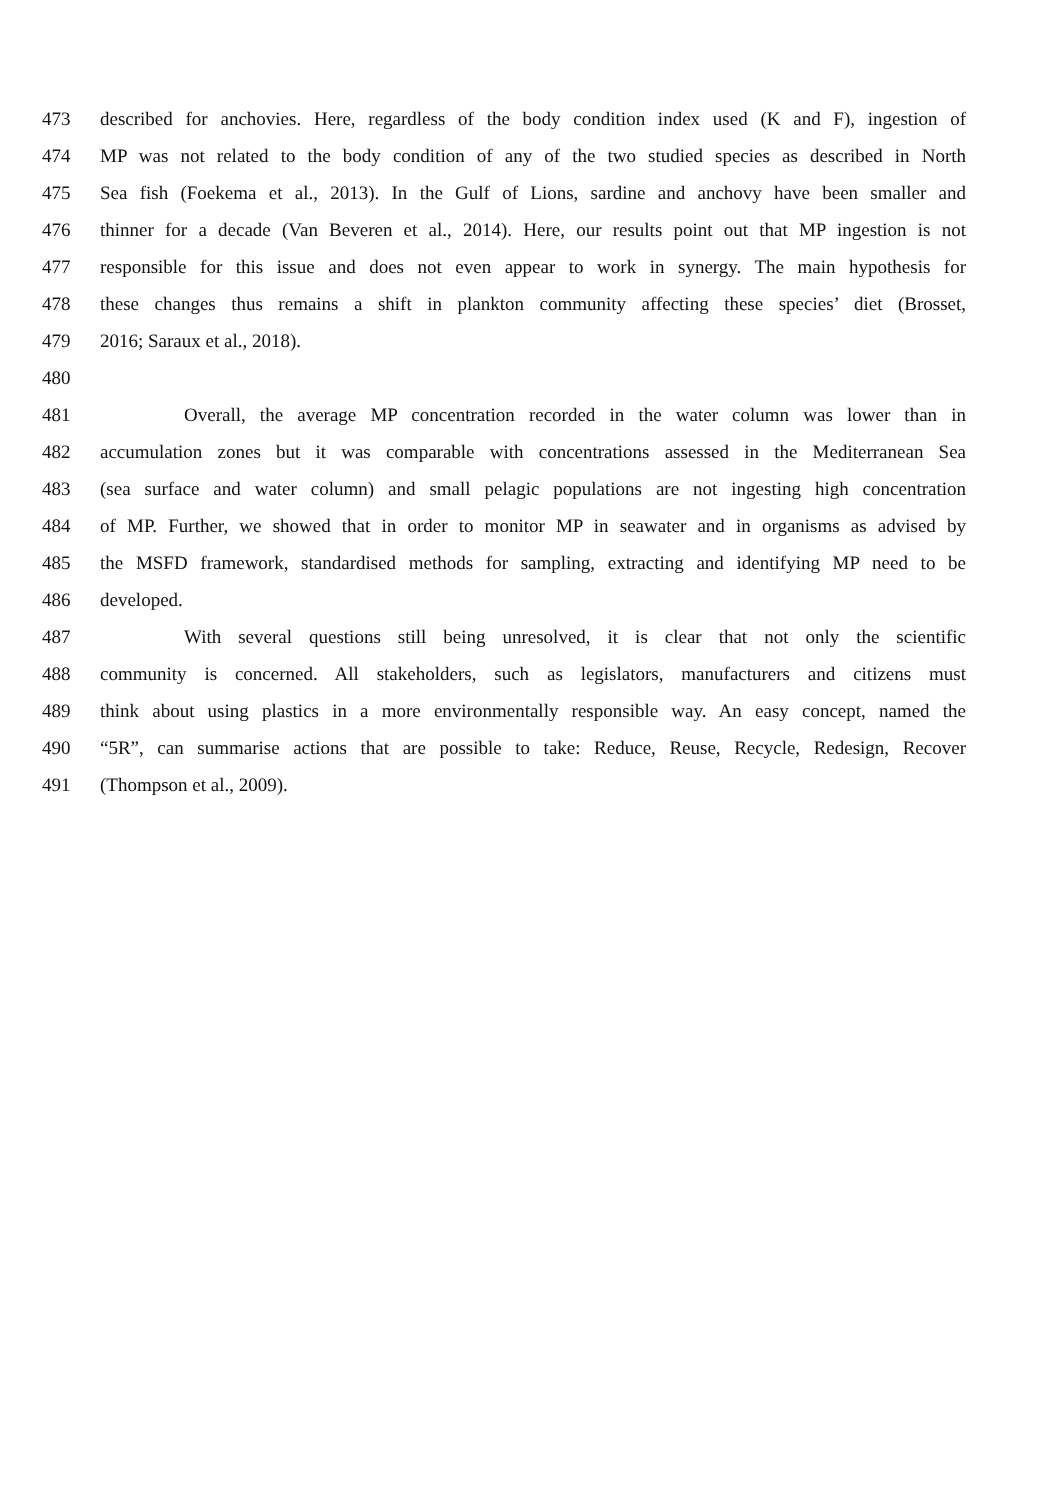473 described for anchovies. Here, regardless of the body condition index used (K and F), ingestion of
474 MP was not related to the body condition of any of the two studied species as described in North
475 Sea fish (Foekema et al., 2013). In the Gulf of Lions, sardine and anchovy have been smaller and
476 thinner for a decade (Van Beveren et al., 2014). Here, our results point out that MP ingestion is not
477 responsible for this issue and does not even appear to work in synergy. The main hypothesis for
478 these changes thus remains a shift in plankton community affecting these species’ diet (Brosset,
479 2016; Saraux et al., 2018).
480
481 Overall, the average MP concentration recorded in the water column was lower than in
482 accumulation zones but it was comparable with concentrations assessed in the Mediterranean Sea
483 (sea surface and water column) and small pelagic populations are not ingesting high concentration
484 of MP. Further, we showed that in order to monitor MP in seawater and in organisms as advised by
485 the MSFD framework, standardised methods for sampling, extracting and identifying MP need to be
486 developed.
487 With several questions still being unresolved, it is clear that not only the scientific
488 community is concerned. All stakeholders, such as legislators, manufacturers and citizens must
489 think about using plastics in a more environmentally responsible way. An easy concept, named the
490 “5R”, can summarise actions that are possible to take: Reduce, Reuse, Recycle, Redesign, Recover
491 (Thompson et al., 2009).